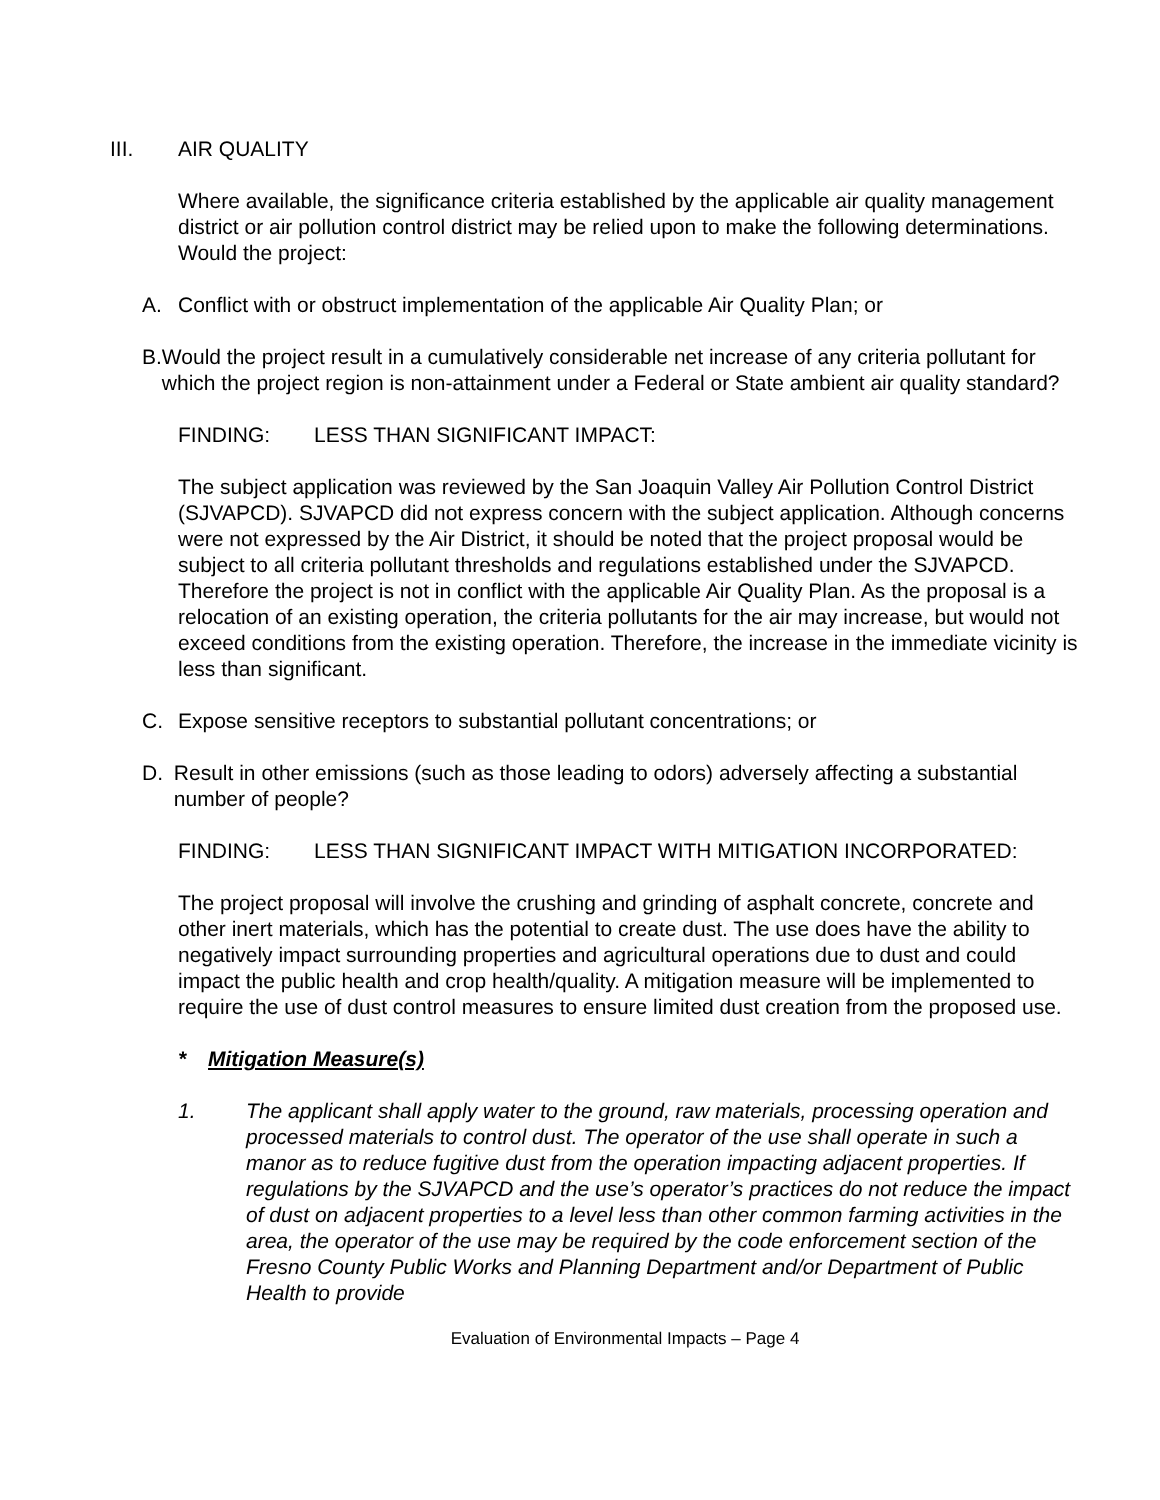III. AIR QUALITY
Where available, the significance criteria established by the applicable air quality management district or air pollution control district may be relied upon to make the following determinations. Would the project:
A. Conflict with or obstruct implementation of the applicable Air Quality Plan; or
B. Would the project result in a cumulatively considerable net increase of any criteria pollutant for which the project region is non-attainment under a Federal or State ambient air quality standard?
FINDING: LESS THAN SIGNIFICANT IMPACT:
The subject application was reviewed by the San Joaquin Valley Air Pollution Control District (SJVAPCD). SJVAPCD did not express concern with the subject application. Although concerns were not expressed by the Air District, it should be noted that the project proposal would be subject to all criteria pollutant thresholds and regulations established under the SJVAPCD. Therefore the project is not in conflict with the applicable Air Quality Plan. As the proposal is a relocation of an existing operation, the criteria pollutants for the air may increase, but would not exceed conditions from the existing operation. Therefore, the increase in the immediate vicinity is less than significant.
C. Expose sensitive receptors to substantial pollutant concentrations; or
D. Result in other emissions (such as those leading to odors) adversely affecting a substantial number of people?
FINDING: LESS THAN SIGNIFICANT IMPACT WITH MITIGATION INCORPORATED:
The project proposal will involve the crushing and grinding of asphalt concrete, concrete and other inert materials, which has the potential to create dust. The use does have the ability to negatively impact surrounding properties and agricultural operations due to dust and could impact the public health and crop health/quality. A mitigation measure will be implemented to require the use of dust control measures to ensure limited dust creation from the proposed use.
* Mitigation Measure(s)
1. The applicant shall apply water to the ground, raw materials, processing operation and processed materials to control dust. The operator of the use shall operate in such a manor as to reduce fugitive dust from the operation impacting adjacent properties. If regulations by the SJVAPCD and the use’s operator’s practices do not reduce the impact of dust on adjacent properties to a level less than other common farming activities in the area, the operator of the use may be required by the code enforcement section of the Fresno County Public Works and Planning Department and/or Department of Public Health to provide
Evaluation of Environmental Impacts – Page 4